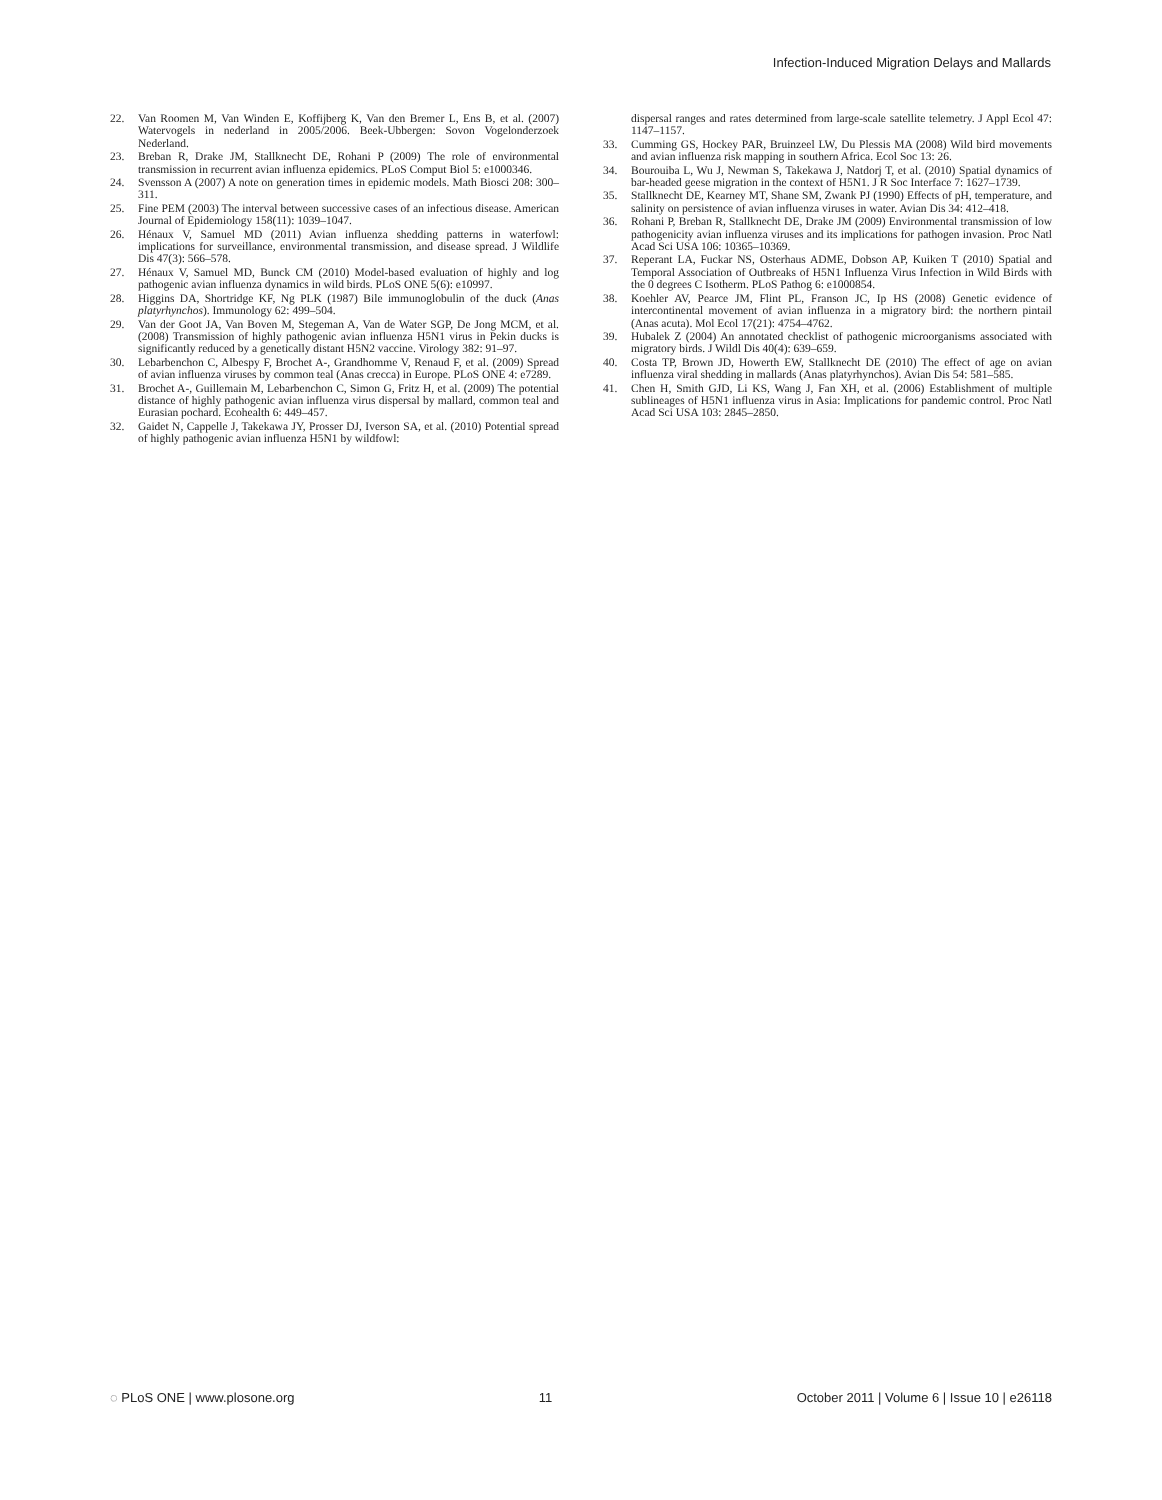Infection-Induced Migration Delays and Mallards
22. Van Roomen M, Van Winden E, Koffijberg K, Van den Bremer L, Ens B, et al. (2007) Watervogels in nederland in 2005/2006. Beek-Ubbergen: Sovon Vogelonderzoek Nederland.
23. Breban R, Drake JM, Stallknecht DE, Rohani P (2009) The role of environmental transmission in recurrent avian influenza epidemics. PLoS Comput Biol 5: e1000346.
24. Svensson A (2007) A note on generation times in epidemic models. Math Biosci 208: 300–311.
25. Fine PEM (2003) The interval between successive cases of an infectious disease. American Journal of Epidemiology 158(11): 1039–1047.
26. Hénaux V, Samuel MD (2011) Avian influenza shedding patterns in waterfowl: implications for surveillance, environmental transmission, and disease spread. J Wildlife Dis 47(3): 566–578.
27. Hénaux V, Samuel MD, Bunck CM (2010) Model-based evaluation of highly and log pathogenic avian influenza dynamics in wild birds. PLoS ONE 5(6): e10997.
28. Higgins DA, Shortridge KF, Ng PLK (1987) Bile immunoglobulin of the duck (Anas platyrhynchos). Immunology 62: 499–504.
29. Van der Goot JA, Van Boven M, Stegeman A, Van de Water SGP, De Jong MCM, et al. (2008) Transmission of highly pathogenic avian influenza H5N1 virus in Pekin ducks is significantly reduced by a genetically distant H5N2 vaccine. Virology 382: 91–97.
30. Lebarbenchon C, Albespy F, Brochet A-, Grandhomme V, Renaud F, et al. (2009) Spread of avian influenza viruses by common teal (Anas crecca) in Europe. PLoS ONE 4: e7289.
31. Brochet A-, Guillemain M, Lebarbenchon C, Simon G, Fritz H, et al. (2009) The potential distance of highly pathogenic avian influenza virus dispersal by mallard, common teal and Eurasian pochard. Ecohealth 6: 449–457.
32. Gaidet N, Cappelle J, Takekawa JY, Prosser DJ, Iverson SA, et al. (2010) Potential spread of highly pathogenic avian influenza H5N1 by wildfowl:
dispersal ranges and rates determined from large-scale satellite telemetry. J Appl Ecol 47: 1147–1157.
33. Cumming GS, Hockey PAR, Bruinzeel LW, Du Plessis MA (2008) Wild bird movements and avian influenza risk mapping in southern Africa. Ecol Soc 13: 26.
34. Bourouiba L, Wu J, Newman S, Takekawa J, Natdorj T, et al. (2010) Spatial dynamics of bar-headed geese migration in the context of H5N1. J R Soc Interface 7: 1627–1739.
35. Stallknecht DE, Kearney MT, Shane SM, Zwank PJ (1990) Effects of pH, temperature, and salinity on persistence of avian influenza viruses in water. Avian Dis 34: 412–418.
36. Rohani P, Breban R, Stallknecht DE, Drake JM (2009) Environmental transmission of low pathogenicity avian influenza viruses and its implications for pathogen invasion. Proc Natl Acad Sci USA 106: 10365–10369.
37. Reperant LA, Fuckar NS, Osterhaus ADME, Dobson AP, Kuiken T (2010) Spatial and Temporal Association of Outbreaks of H5N1 Influenza Virus Infection in Wild Birds with the 0 degrees C Isotherm. PLoS Pathog 6: e1000854.
38. Koehler AV, Pearce JM, Flint PL, Franson JC, Ip HS (2008) Genetic evidence of intercontinental movement of avian influenza in a migratory bird: the northern pintail (Anas acuta). Mol Ecol 17(21): 4754–4762.
39. Hubalek Z (2004) An annotated checklist of pathogenic microorganisms associated with migratory birds. J Wildl Dis 40(4): 639–659.
40. Costa TP, Brown JD, Howerth EW, Stallknecht DE (2010) The effect of age on avian influenza viral shedding in mallards (Anas platyrhynchos). Avian Dis 54: 581–585.
41. Chen H, Smith GJD, Li KS, Wang J, Fan XH, et al. (2006) Establishment of multiple sublineages of H5N1 influenza virus in Asia: Implications for pandemic control. Proc Natl Acad Sci USA 103: 2845–2850.
◌ PLoS ONE | www.plosone.org 11 October 2011 | Volume 6 | Issue 10 | e26118